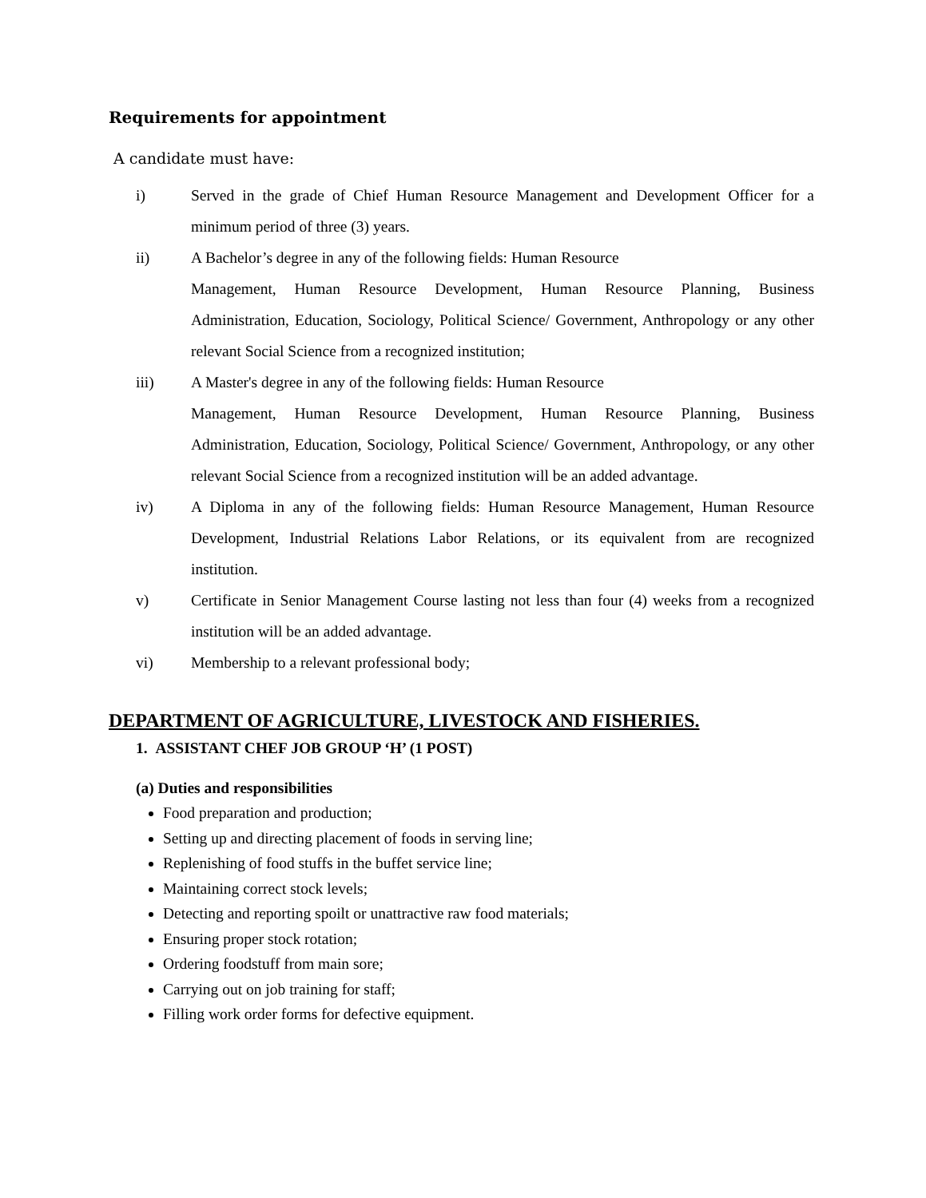Requirements for appointment
A candidate must have:
i) Served in the grade of Chief Human Resource Management and Development Officer for a minimum period of three (3) years.
ii) A Bachelor’s degree in any of the following fields: Human Resource
Management, Human Resource Development, Human Resource Planning, Business Administration, Education, Sociology, Political Science/ Government, Anthropology or any other relevant Social Science from a recognized institution;
iii) A Master's degree in any of the following fields: Human Resource
Management, Human Resource Development, Human Resource Planning, Business Administration, Education, Sociology, Political Science/ Government, Anthropology, or any other relevant Social Science from a recognized institution will be an added advantage.
iv) A Diploma in any of the following fields: Human Resource Management, Human Resource Development, Industrial Relations Labor Relations, or its equivalent from are recognized institution.
v) Certificate in Senior Management Course lasting not less than four (4) weeks from a recognized institution will be an added advantage.
vi) Membership to a relevant professional body;
DEPARTMENT OF AGRICULTURE, LIVESTOCK AND FISHERIES.
1. ASSISTANT CHEF JOB GROUP ‘H’ (1 POST)
(a) Duties and responsibilities
Food preparation and production;
Setting up and directing placement of foods in serving line;
Replenishing of food stuffs in the buffet service line;
Maintaining correct stock levels;
Detecting and reporting spoilt or unattractive raw food materials;
Ensuring proper stock rotation;
Ordering foodstuff from main sore;
Carrying out on job training for staff;
Filling work order forms for defective equipment.